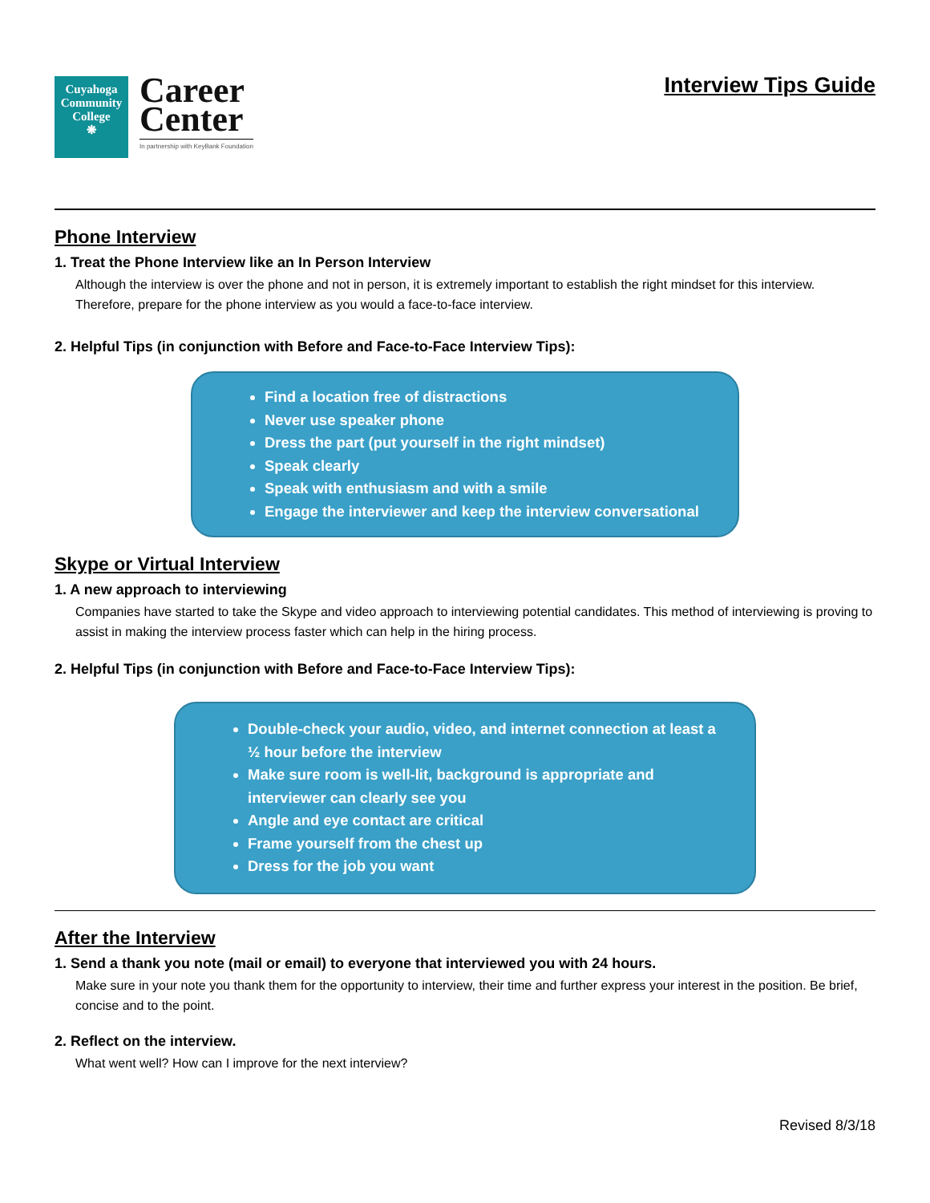Cuyahoga Community College
❋
Career
Center
In partnership with KeyBank Foundation
Interview Tips Guide
Phone Interview
1. Treat the Phone Interview like an In Person Interview
Although the interview is over the phone and not in person, it is extremely important to establish the right mindset for this interview. Therefore, prepare for the phone interview as you would a face-to-face interview.
2. Helpful Tips (in conjunction with Before and Face-to-Face Interview Tips):
Find a location free of distractions
Never use speaker phone
Dress the part (put yourself in the right mindset)
Speak clearly
Speak with enthusiasm and with a smile
Engage the interviewer and keep the interview conversational
Skype or Virtual Interview
1. A new approach to interviewing
Companies have started to take the Skype and video approach to interviewing potential candidates. This method of interviewing is proving to assist in making the interview process faster which can help in the hiring process.
2. Helpful Tips (in conjunction with Before and Face-to-Face Interview Tips):
Double-check your audio, video, and internet connection at least a ½ hour before the interview
Make sure room is well-lit, background is appropriate and interviewer can clearly see you
Angle and eye contact are critical
Frame yourself from the chest up
Dress for the job you want
After the Interview
1. Send a thank you note (mail or email) to everyone that interviewed you with 24 hours.
Make sure in your note you thank them for the opportunity to interview, their time and further express your interest in the position. Be brief, concise and to the point.
2. Reflect on the interview.
What went well? How can I improve for the next interview?
Revised 8/3/18